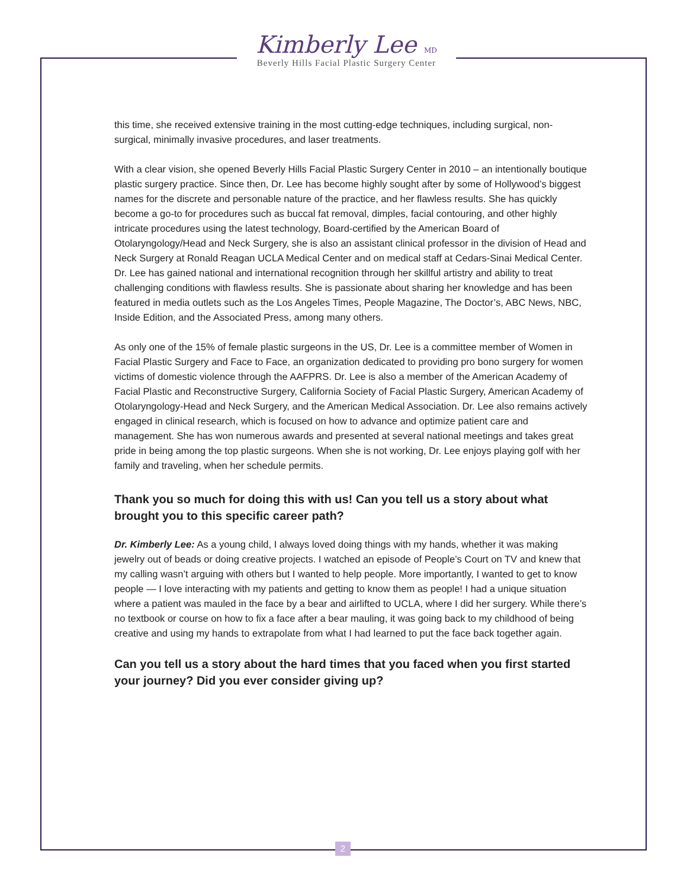Kimberly Lee MD
Beverly Hills Facial Plastic Surgery Center
this time, she received extensive training in the most cutting-edge techniques, including surgical, non-surgical, minimally invasive procedures, and laser treatments.
With a clear vision, she opened Beverly Hills Facial Plastic Surgery Center in 2010 – an intentionally boutique plastic surgery practice. Since then, Dr. Lee has become highly sought after by some of Hollywood’s biggest names for the discrete and personable nature of the practice, and her flawless results. She has quickly become a go-to for procedures such as buccal fat removal, dimples, facial contouring, and other highly intricate procedures using the latest technology, Board-certified by the American Board of Otolaryngology/Head and Neck Surgery, she is also an assistant clinical professor in the division of Head and Neck Surgery at Ronald Reagan UCLA Medical Center and on medical staff at Cedars-Sinai Medical Center. Dr. Lee has gained national and international recognition through her skillful artistry and ability to treat challenging conditions with flawless results. She is passionate about sharing her knowledge and has been featured in media outlets such as the Los Angeles Times, People Magazine, The Doctor’s, ABC News, NBC, Inside Edition, and the Associated Press, among many others.
As only one of the 15% of female plastic surgeons in the US, Dr. Lee is a committee member of Women in Facial Plastic Surgery and Face to Face, an organization dedicated to providing pro bono surgery for women victims of domestic violence through the AAFPRS. Dr. Lee is also a member of the American Academy of Facial Plastic and Reconstructive Surgery, California Society of Facial Plastic Surgery, American Academy of Otolaryngology-Head and Neck Surgery, and the American Medical Association. Dr. Lee also remains actively engaged in clinical research, which is focused on how to advance and optimize patient care and management. She has won numerous awards and presented at several national meetings and takes great pride in being among the top plastic surgeons. When she is not working, Dr. Lee enjoys playing golf with her family and traveling, when her schedule permits.
Thank you so much for doing this with us! Can you tell us a story about what brought you to this specific career path?
Dr. Kimberly Lee: As a young child, I always loved doing things with my hands, whether it was making jewelry out of beads or doing creative projects. I watched an episode of People’s Court on TV and knew that my calling wasn’t arguing with others but I wanted to help people. More importantly, I wanted to get to know people — I love interacting with my patients and getting to know them as people! I had a unique situation where a patient was mauled in the face by a bear and airlifted to UCLA, where I did her surgery. While there’s no textbook or course on how to fix a face after a bear mauling, it was going back to my childhood of being creative and using my hands to extrapolate from what I had learned to put the face back together again.
Can you tell us a story about the hard times that you faced when you first started your journey? Did you ever consider giving up?
2